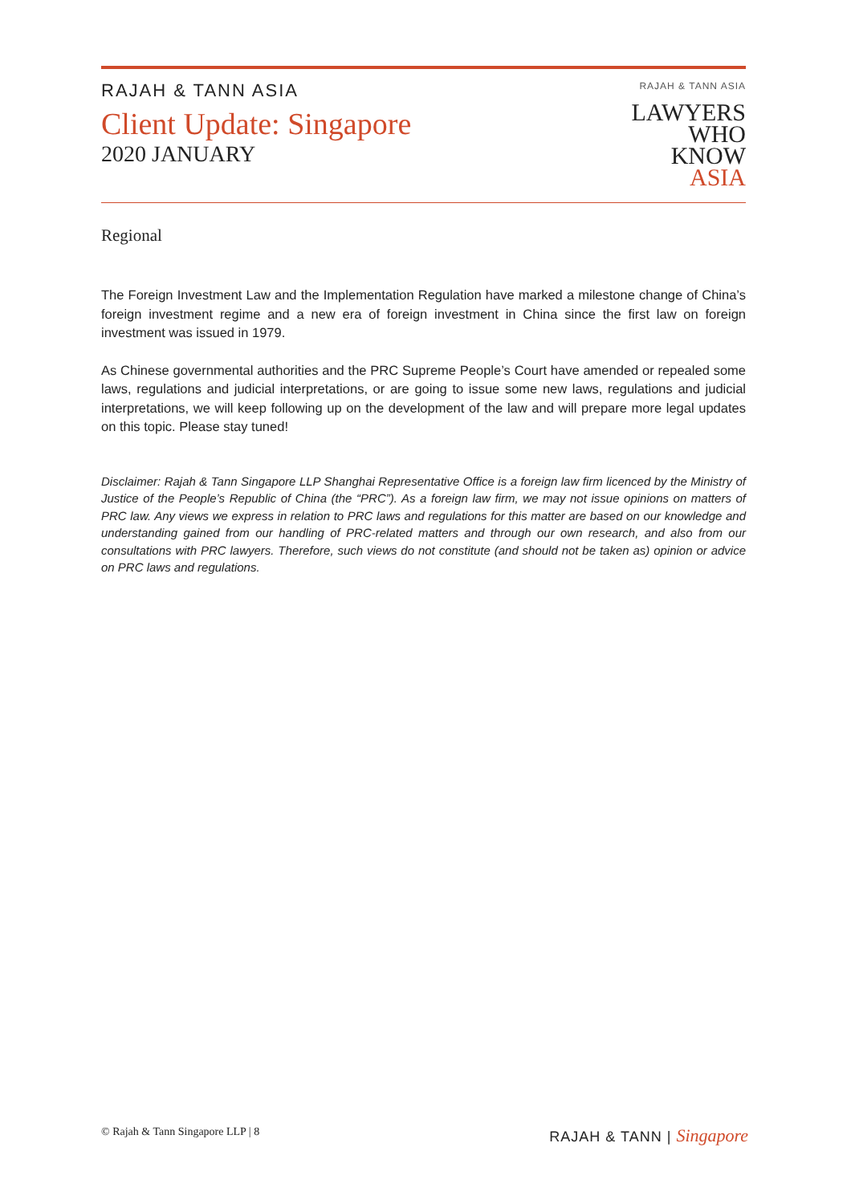RAJAH & TANN ASIA
Client Update: Singapore
2020 JANUARY
RAJAH & TANN ASIA
LAWYERS
WHO
KNOW
ASIA
Regional
The Foreign Investment Law and the Implementation Regulation have marked a milestone change of China’s foreign investment regime and a new era of foreign investment in China since the first law on foreign investment was issued in 1979.
As Chinese governmental authorities and the PRC Supreme People’s Court have amended or repealed some laws, regulations and judicial interpretations, or are going to issue some new laws, regulations and judicial interpretations, we will keep following up on the development of the law and will prepare more legal updates on this topic. Please stay tuned!
Disclaimer: Rajah & Tann Singapore LLP Shanghai Representative Office is a foreign law firm licenced by the Ministry of Justice of the People’s Republic of China (the “PRC”). As a foreign law firm, we may not issue opinions on matters of PRC law. Any views we express in relation to PRC laws and regulations for this matter are based on our knowledge and understanding gained from our handling of PRC-related matters and through our own research, and also from our consultations with PRC lawyers. Therefore, such views do not constitute (and should not be taken as) opinion or advice on PRC laws and regulations.
© Rajah & Tann Singapore LLP | 8
RAJAH & TANN | Singapore